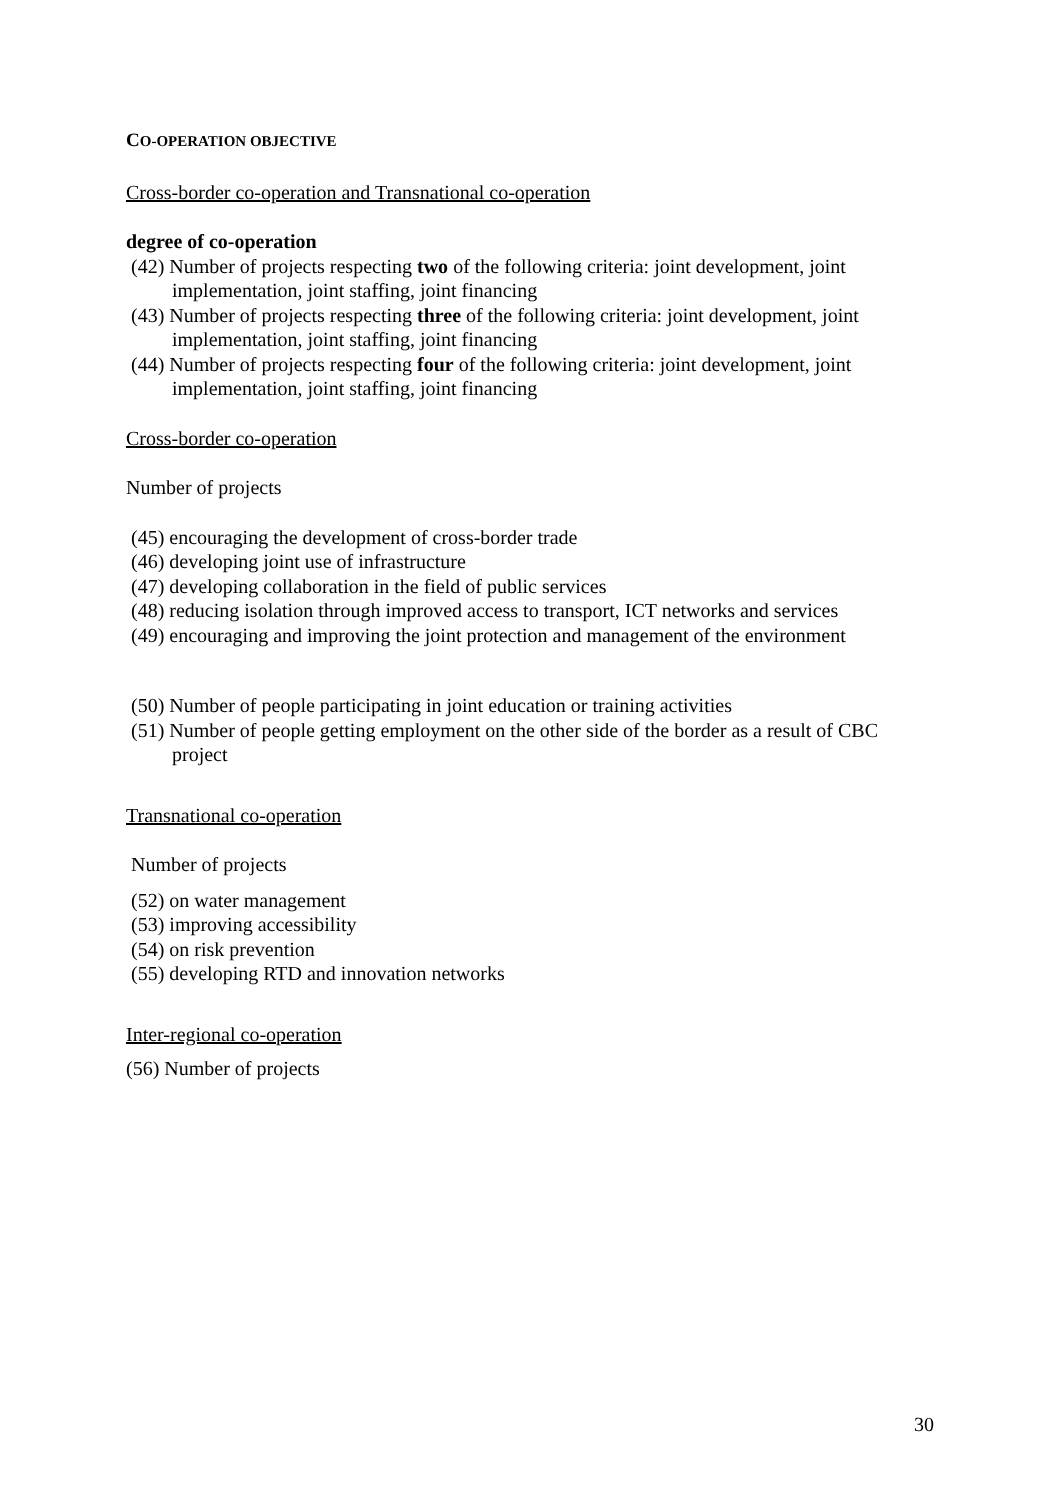CO-OPERATION OBJECTIVE
Cross-border co-operation and Transnational co-operation
degree of co-operation
(42) Number of projects respecting two of the following criteria: joint development, joint implementation, joint staffing, joint financing
(43) Number of projects respecting three of the following criteria: joint development, joint implementation, joint staffing, joint financing
(44) Number of projects respecting four of the following criteria: joint development, joint implementation, joint staffing, joint financing
Cross-border co-operation
Number of projects
(45) encouraging the development of cross-border trade
(46) developing joint use of infrastructure
(47) developing collaboration in the field of public services
(48) reducing isolation through improved access to transport, ICT networks and services
(49) encouraging and improving the joint protection and management of the environment
(50) Number of people participating in joint education or training activities
(51) Number of people getting employment on the other side of the border as a result of CBC project
Transnational co-operation
Number of projects
(52) on water management
(53) improving accessibility
(54) on risk prevention
(55) developing RTD and innovation networks
Inter-regional co-operation
(56) Number of projects
30